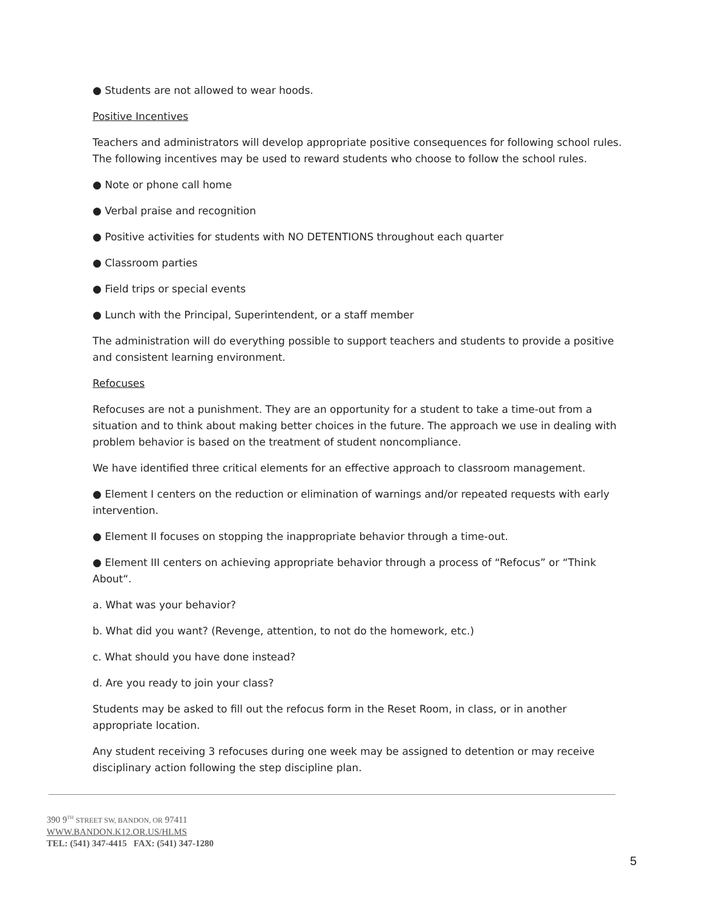● Students are not allowed to wear hoods.
Positive Incentives
Teachers and administrators will develop appropriate positive consequences for following school rules. The following incentives may be used to reward students who choose to follow the school rules.
● Note or phone call home
● Verbal praise and recognition
● Positive activities for students with NO DETENTIONS throughout each quarter
● Classroom parties
● Field trips or special events
● Lunch with the Principal, Superintendent, or a staff member
The administration will do everything possible to support teachers and students to provide a positive and consistent learning environment.
Refocuses
Refocuses are not a punishment. They are an opportunity for a student to take a time-out from a situation and to think about making better choices in the future. The approach we use in dealing with problem behavior is based on the treatment of student noncompliance.
We have identified three critical elements for an effective approach to classroom management.
● Element I centers on the reduction or elimination of warnings and/or repeated requests with early intervention.
● Element II focuses on stopping the inappropriate behavior through a time-out.
● Element III centers on achieving appropriate behavior through a process of “Refocus” or “Think About“.
a. What was your behavior?
b. What did you want? (Revenge, attention, to not do the homework, etc.)
c. What should you have done instead?
d. Are you ready to join your class?
Students may be asked to fill out the refocus form in the Reset Room, in class, or in another appropriate location.
Any student receiving 3 refocuses during one week may be assigned to detention or may receive disciplinary action following the step discipline plan.
390 9<sup>TH</sup> STREET SW, BANDON, OR 97411
WWW.BANDON.K12.OR.US/HLMS
TEL: (541) 347-4415 FAX: (541) 347-1280
5